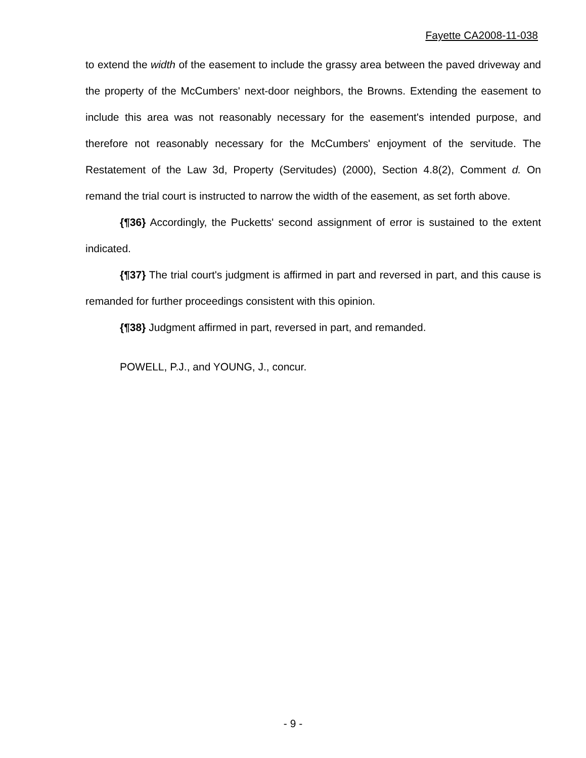Fayette CA2008-11-038
to extend the width of the easement to include the grassy area between the paved driveway and the property of the McCumbers' next-door neighbors, the Browns. Extending the easement to include this area was not reasonably necessary for the easement's intended purpose, and therefore not reasonably necessary for the McCumbers' enjoyment of the servitude. The Restatement of the Law 3d, Property (Servitudes) (2000), Section 4.8(2), Comment d. On remand the trial court is instructed to narrow the width of the easement, as set forth above.
{¶36} Accordingly, the Pucketts' second assignment of error is sustained to the extent indicated.
{¶37} The trial court's judgment is affirmed in part and reversed in part, and this cause is remanded for further proceedings consistent with this opinion.
{¶38} Judgment affirmed in part, reversed in part, and remanded.
POWELL, P.J., and YOUNG, J., concur.
- 9 -